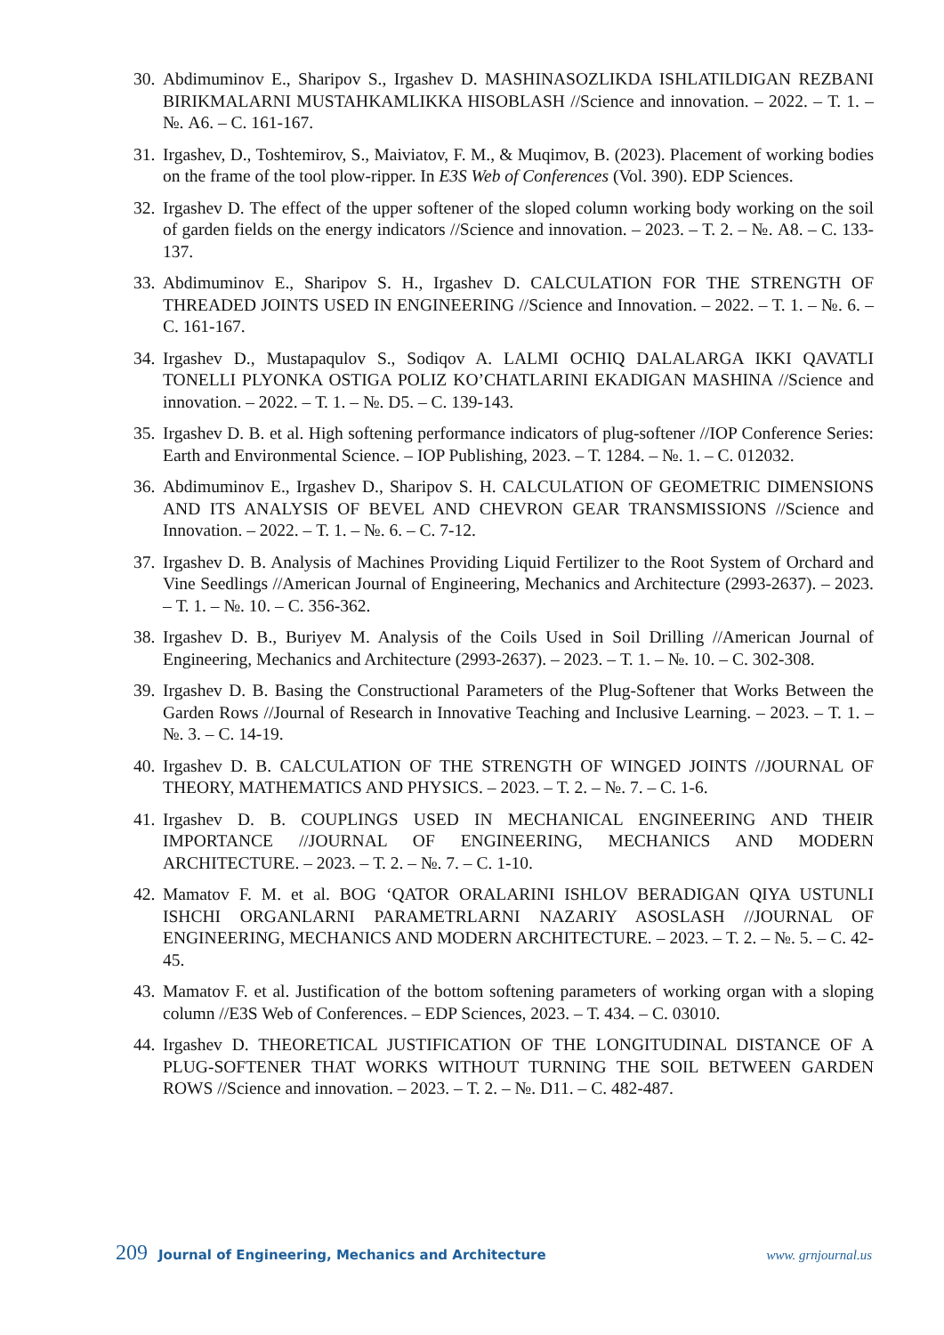30. Abdimuminov E., Sharipov S., Irgashev D. MASHINASOZLIKDA ISHLATILDIGAN REZBANI BIRIKMALARNI MUSTAHKAMLIKKA HISOBLASH //Science and innovation. – 2022. – Т. 1. – №. A6. – С. 161-167.
31. Irgashev, D., Toshtemirov, S., Maiviatov, F. M., & Muqimov, B. (2023). Placement of working bodies on the frame of the tool plow-ripper. In E3S Web of Conferences (Vol. 390). EDP Sciences.
32. Irgashev D. The effect of the upper softener of the sloped column working body working on the soil of garden fields on the energy indicators //Science and innovation. – 2023. – Т. 2. – №. A8. – С. 133-137.
33. Abdimuminov E., Sharipov S. H., Irgashev D. CALCULATION FOR THE STRENGTH OF THREADED JOINTS USED IN ENGINEERING //Science and Innovation. – 2022. – Т. 1. – №. 6. – С. 161-167.
34. Irgashev D., Mustapaqulov S., Sodiqov A. LALMI OCHIQ DALALARGA IKKI QAVATLI TONELLI PLYONKA OSTIGA POLIZ KO’CHATLARINI EKADIGAN MASHINA //Science and innovation. – 2022. – Т. 1. – №. D5. – С. 139-143.
35. Irgashev D. B. et al. High softening performance indicators of plug-softener //IOP Conference Series: Earth and Environmental Science. – IOP Publishing, 2023. – Т. 1284. – №. 1. – С. 012032.
36. Abdimuminov E., Irgashev D., Sharipov S. H. CALCULATION OF GEOMETRIC DIMENSIONS AND ITS ANALYSIS OF BEVEL AND CHEVRON GEAR TRANSMISSIONS //Science and Innovation. – 2022. – Т. 1. – №. 6. – С. 7-12.
37. Irgashev D. B. Analysis of Machines Providing Liquid Fertilizer to the Root System of Orchard and Vine Seedlings //American Journal of Engineering, Mechanics and Architecture (2993-2637). – 2023. – Т. 1. – №. 10. – С. 356-362.
38. Irgashev D. B., Buriyev M. Analysis of the Coils Used in Soil Drilling //American Journal of Engineering, Mechanics and Architecture (2993-2637). – 2023. – Т. 1. – №. 10. – С. 302-308.
39. Irgashev D. B. Basing the Constructional Parameters of the Plug-Softener that Works Between the Garden Rows //Journal of Research in Innovative Teaching and Inclusive Learning. – 2023. – Т. 1. – №. 3. – С. 14-19.
40. Irgashev D. B. CALCULATION OF THE STRENGTH OF WINGED JOINTS //JOURNAL OF THEORY, MATHEMATICS AND PHYSICS. – 2023. – Т. 2. – №. 7. – С. 1-6.
41. Irgashev D. B. COUPLINGS USED IN MECHANICAL ENGINEERING AND THEIR IMPORTANCE //JOURNAL OF ENGINEERING, MECHANICS AND MODERN ARCHITECTURE. – 2023. – Т. 2. – №. 7. – С. 1-10.
42. Mamatov F. M. et al. BOG ‘QATOR ORALARINI ISHLOV BERADIGAN QIYA USTUNLI ISHCHI ORGANLARNI PARAMETRLARNI NAZARIY ASOSLASH //JOURNAL OF ENGINEERING, MECHANICS AND MODERN ARCHITECTURE. – 2023. – Т. 2. – №. 5. – С. 42-45.
43. Mamatov F. et al. Justification of the bottom softening parameters of working organ with a sloping column //E3S Web of Conferences. – EDP Sciences, 2023. – Т. 434. – С. 03010.
44. Irgashev D. THEORETICAL JUSTIFICATION OF THE LONGITUDINAL DISTANCE OF A PLUG-SOFTENER THAT WORKS WITHOUT TURNING THE SOIL BETWEEN GARDEN ROWS //Science and innovation. – 2023. – Т. 2. – №. D11. – С. 482-487.
209 Journal of Engineering, Mechanics and Architecture www. grnjournal.us